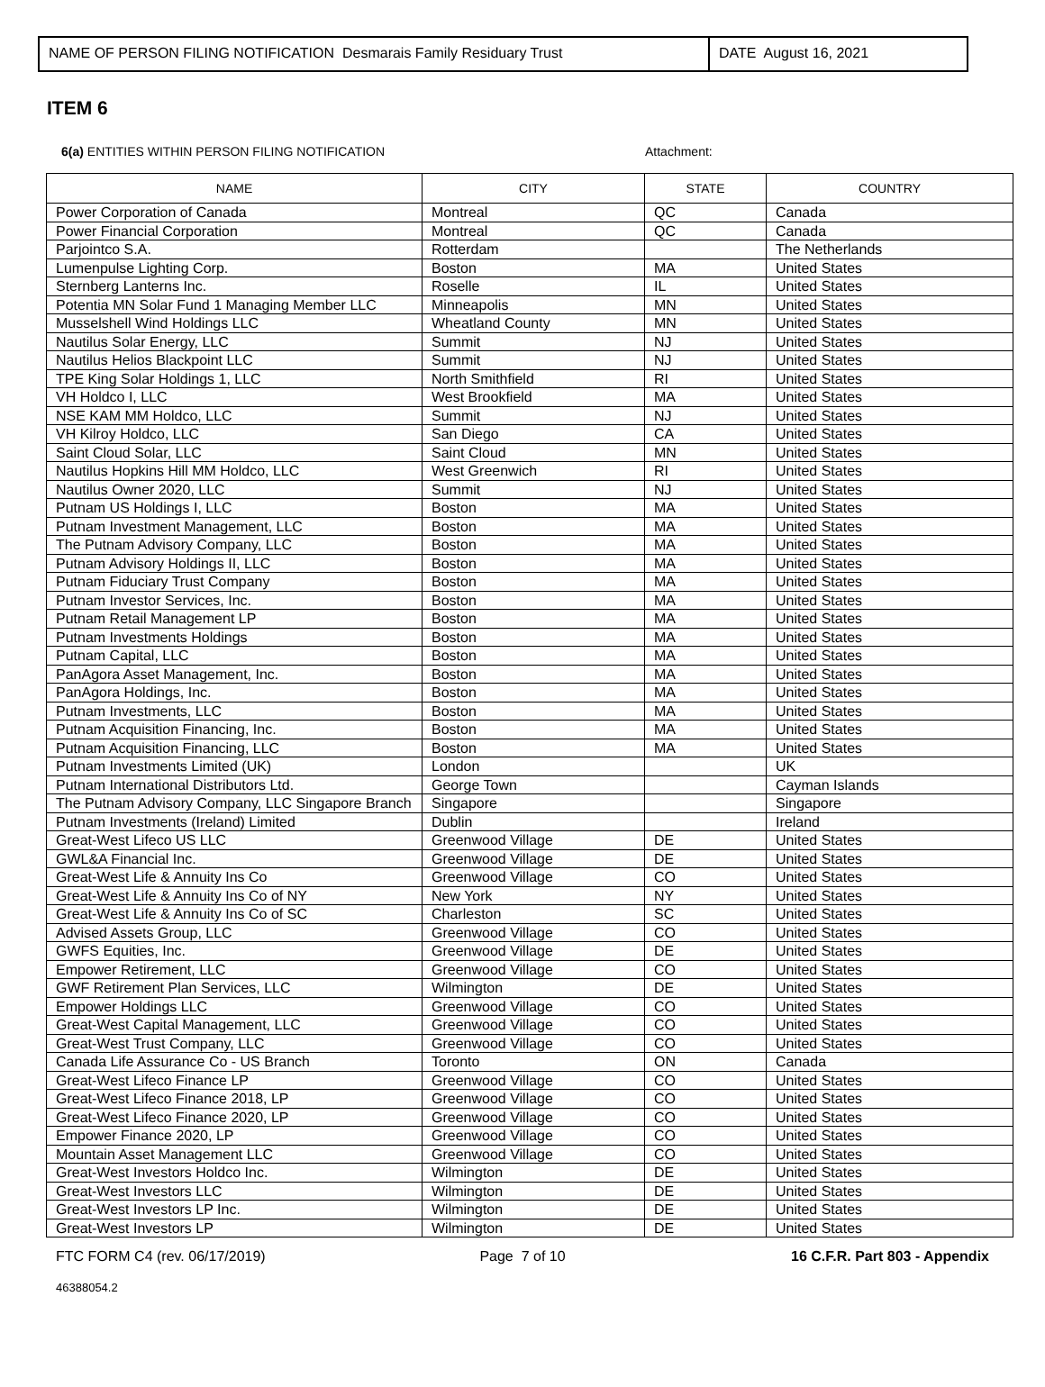NAME OF PERSON FILING NOTIFICATION Desmarais Family Residuary Trust
DATE August 16, 2021
ITEM 6
6(a) ENTITIES WITHIN PERSON FILING NOTIFICATION Attachment:
| NAME | CITY | STATE | COUNTRY |
| --- | --- | --- | --- |
| Power Corporation of Canada | Montreal | QC | Canada |
| Power Financial Corporation | Montreal | QC | Canada |
| Parjointco S.A. | Rotterdam | | The Netherlands |
| Lumenpulse Lighting Corp. | Boston | MA | United States |
| Sternberg Lanterns Inc. | Roselle | IL | United States |
| Potentia MN Solar Fund 1 Managing Member LLC | Minneapolis | MN | United States |
| Musselshell Wind Holdings LLC | Wheatland County | MN | United States |
| Nautilus Solar Energy, LLC | Summit | NJ | United States |
| Nautilus Helios Blackpoint LLC | Summit | NJ | United States |
| TPE King Solar Holdings 1, LLC | North Smithfield | RI | United States |
| VH Holdco I, LLC | West Brookfield | MA | United States |
| NSE KAM MM Holdco, LLC | Summit | NJ | United States |
| VH Kilroy Holdco, LLC | San Diego | CA | United States |
| Saint Cloud Solar, LLC | Saint Cloud | MN | United States |
| Nautilus Hopkins Hill MM Holdco, LLC | West Greenwich | RI | United States |
| Nautilus Owner 2020, LLC | Summit | NJ | United States |
| Putnam US Holdings I, LLC | Boston | MA | United States |
| Putnam Investment Management, LLC | Boston | MA | United States |
| The Putnam Advisory Company, LLC | Boston | MA | United States |
| Putnam Advisory Holdings II, LLC | Boston | MA | United States |
| Putnam Fiduciary Trust Company | Boston | MA | United States |
| Putnam Investor Services, Inc. | Boston | MA | United States |
| Putnam Retail Management LP | Boston | MA | United States |
| Putnam Investments Holdings | Boston | MA | United States |
| Putnam Capital, LLC | Boston | MA | United States |
| PanAgora Asset Management, Inc. | Boston | MA | United States |
| PanAgora Holdings, Inc. | Boston | MA | United States |
| Putnam Investments, LLC | Boston | MA | United States |
| Putnam Acquisition Financing, Inc. | Boston | MA | United States |
| Putnam Acquisition Financing, LLC | Boston | MA | United States |
| Putnam Investments Limited (UK) | London | | UK |
| Putnam International Distributors Ltd. | George Town | | Cayman Islands |
| The Putnam Advisory Company, LLC Singapore Branch | Singapore | | Singapore |
| Putnam Investments (Ireland) Limited | Dublin | | Ireland |
| Great-West Lifeco US LLC | Greenwood Village | DE | United States |
| GWL&A Financial Inc. | Greenwood Village | DE | United States |
| Great-West Life & Annuity Ins Co | Greenwood Village | CO | United States |
| Great-West Life & Annuity Ins Co of NY | New York | NY | United States |
| Great-West Life & Annuity Ins Co of SC | Charleston | SC | United States |
| Advised Assets Group, LLC | Greenwood Village | CO | United States |
| GWFS Equities, Inc. | Greenwood Village | DE | United States |
| Empower Retirement, LLC | Greenwood Village | CO | United States |
| GWF Retirement Plan Services, LLC | Wilmington | DE | United States |
| Empower Holdings LLC | Greenwood Village | CO | United States |
| Great-West Capital Management, LLC | Greenwood Village | CO | United States |
| Great-West Trust Company, LLC | Greenwood Village | CO | United States |
| Canada Life Assurance Co - US Branch | Toronto | ON | Canada |
| Great-West Lifeco Finance LP | Greenwood Village | CO | United States |
| Great-West Lifeco Finance 2018, LP | Greenwood Village | CO | United States |
| Great-West Lifeco Finance 2020, LP | Greenwood Village | CO | United States |
| Empower Finance 2020, LP | Greenwood Village | CO | United States |
| Mountain Asset Management LLC | Greenwood Village | CO | United States |
| Great-West Investors Holdco Inc. | Wilmington | DE | United States |
| Great-West Investors LLC | Wilmington | DE | United States |
| Great-West Investors LP Inc. | Wilmington | DE | United States |
| Great-West Investors LP | Wilmington | DE | United States |
FTC FORM C4 (rev. 06/17/2019) Page 7 of 10 16 C.F.R. Part 803 - Appendix
46388054.2